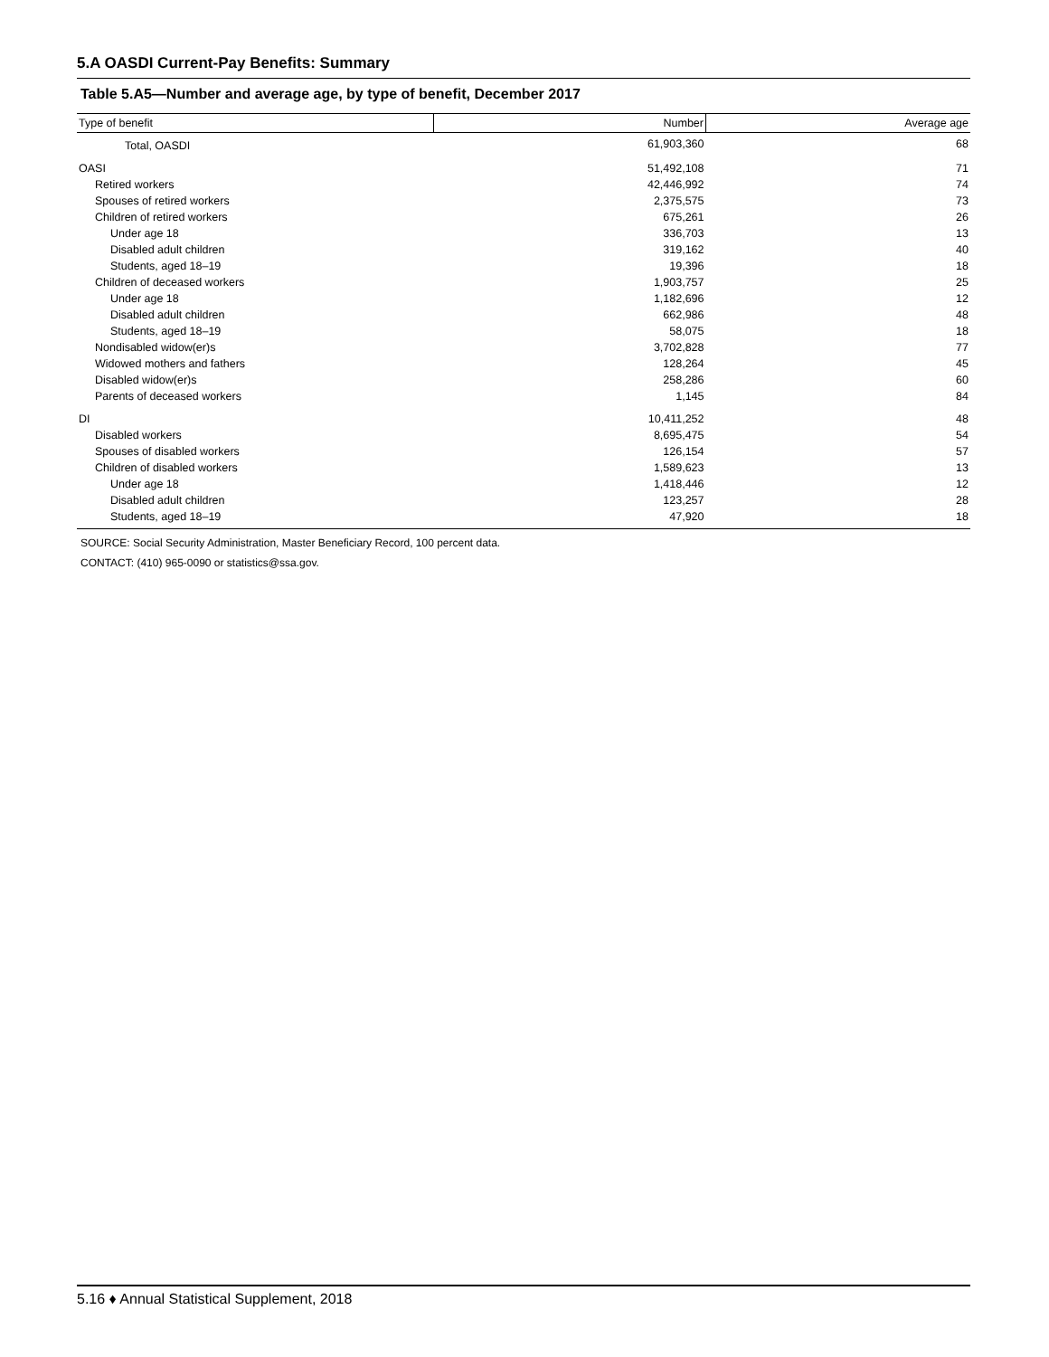5.A OASDI Current-Pay Benefits: Summary
Table 5.A5—Number and average age, by type of benefit, December 2017
| Type of benefit | Number | Average age |
| --- | --- | --- |
| Total, OASDI | 61,903,360 | 68 |
| OASI | 51,492,108 | 71 |
| Retired workers | 42,446,992 | 74 |
| Spouses of retired workers | 2,375,575 | 73 |
| Children of retired workers | 675,261 | 26 |
| Under age 18 | 336,703 | 13 |
| Disabled adult children | 319,162 | 40 |
| Students, aged 18–19 | 19,396 | 18 |
| Children of deceased workers | 1,903,757 | 25 |
| Under age 18 | 1,182,696 | 12 |
| Disabled adult children | 662,986 | 48 |
| Students, aged 18–19 | 58,075 | 18 |
| Nondisabled widow(er)s | 3,702,828 | 77 |
| Widowed mothers and fathers | 128,264 | 45 |
| Disabled widow(er)s | 258,286 | 60 |
| Parents of deceased workers | 1,145 | 84 |
| DI | 10,411,252 | 48 |
| Disabled workers | 8,695,475 | 54 |
| Spouses of disabled workers | 126,154 | 57 |
| Children of disabled workers | 1,589,623 | 13 |
| Under age 18 | 1,418,446 | 12 |
| Disabled adult children | 123,257 | 28 |
| Students, aged 18–19 | 47,920 | 18 |
SOURCE: Social Security Administration, Master Beneficiary Record, 100 percent data.
CONTACT: (410) 965-0090 or statistics@ssa.gov.
5.16 ♦ Annual Statistical Supplement, 2018